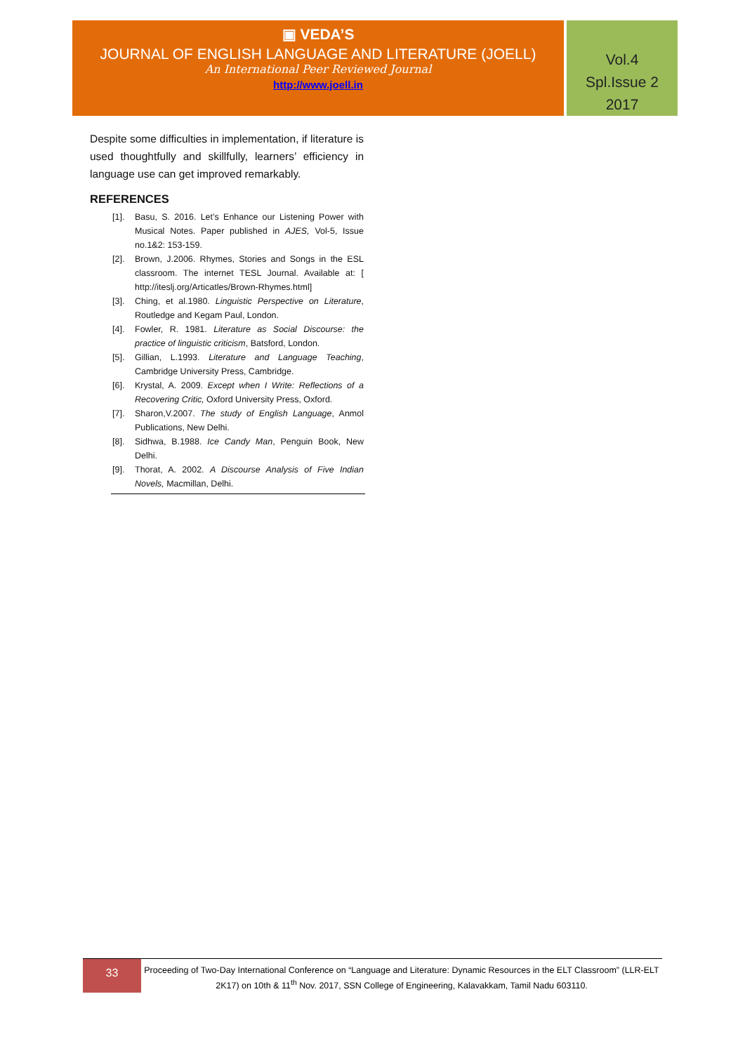▣ VEDA’S
JOURNAL OF ENGLISH LANGUAGE AND LITERATURE (JOELL)
An International Peer Reviewed Journal
http://www.joell.in
Vol.4
Spl.Issue 2
2017
Despite some difficulties in implementation, if literature is used thoughtfully and skillfully, learners’ efficiency in language use can get improved remarkably.
REFERENCES
[1]. Basu, S. 2016. Let’s Enhance our Listening Power with Musical Notes. Paper published in AJES, Vol-5, Issue no.1&2: 153-159.
[2]. Brown, J.2006. Rhymes, Stories and Songs in the ESL classroom. The internet TESL Journal. Available at: [ http://iteslj.org/Articatles/Brown-Rhymes.html]
[3]. Ching, et al.1980. Linguistic Perspective on Literature, Routledge and Kegam Paul, London.
[4]. Fowler, R. 1981. Literature as Social Discourse: the practice of linguistic criticism, Batsford, London.
[5]. Gillian, L.1993. Literature and Language Teaching, Cambridge University Press, Cambridge.
[6]. Krystal, A. 2009. Except when I Write: Reflections of a Recovering Critic, Oxford University Press, Oxford.
[7]. Sharon,V.2007. The study of English Language, Anmol Publications, New Delhi.
[8]. Sidhwa, B.1988. Ice Candy Man, Penguin Book, New Delhi.
[9]. Thorat, A. 2002. A Discourse Analysis of Five Indian Novels, Macmillan, Delhi.
33
Proceeding of Two-Day International Conference on “Language and Literature: Dynamic Resources in the ELT Classroom” (LLR-ELT 2K17) on 10th & 11<sup>th</sup> Nov. 2017, SSN College of Engineering, Kalavakkam, Tamil Nadu 603110.